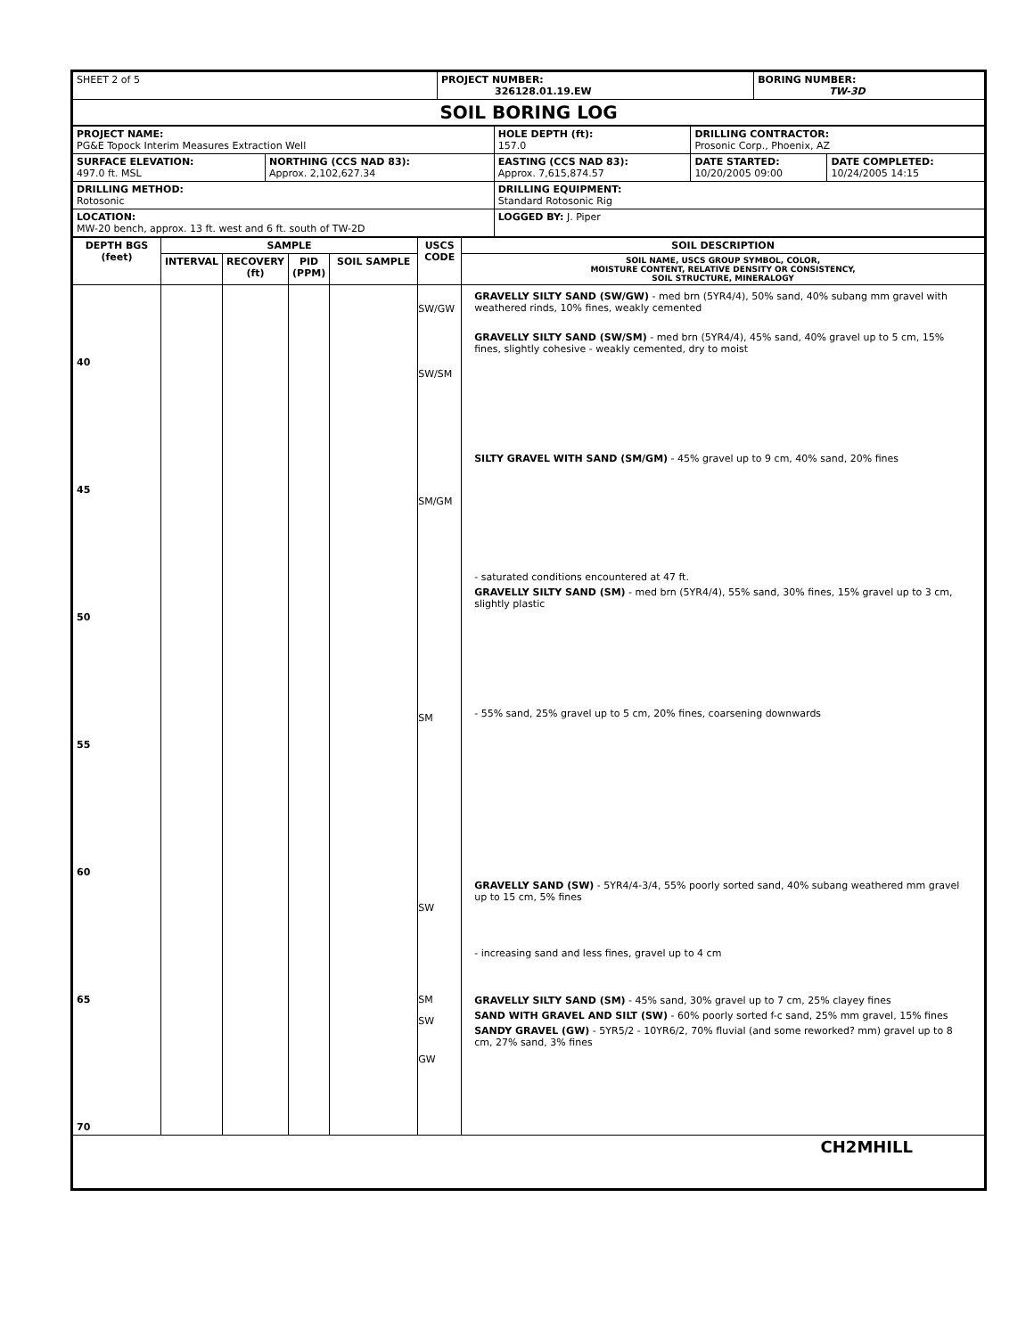| SHEET 2 of 5 | PROJECT NUMBER: 326128.01.19.EW | BORING NUMBER: TW-3D |
| SOIL BORING LOG | | |
| PROJECT NAME: PG&E Topock Interim Measures Extraction Well | | HOLE DEPTH (ft): 157.0 | DRILLING CONTRACTOR: Prosonic Corp., Phoenix, AZ | |
| SURFACE ELEVATION: 497.0 ft. MSL | NORTHING (CCS NAD 83): Approx. 2,102,627.34 | EASTING (CCS NAD 83): Approx. 7,615,874.57 | DATE STARTED: 10/20/2005 09:00 | DATE COMPLETED: 10/24/2005 14:15 |
| DRILLING METHOD: Rotosonic | | DRILLING EQUIPMENT: Standard Rotosonic Rig | | |
| LOCATION: MW-20 bench, approx. 13 ft. west and 6 ft. south of TW-2D | | LOGGED BY: J. Piper | | |
| DEPTH BGS (feet) | SAMPLE | | | | USCS CODE | SOIL DESCRIPTION |
| --- | --- | --- | --- | --- | --- | --- |
| | INTERVAL | RECOVERY (ft) | PID (PPM) | SOIL SAMPLE | | SOIL NAME, USCS GROUP SYMBOL, COLOR, MOISTURE CONTENT, RELATIVE DENSITY OR CONSISTENCY, SOIL STRUCTURE, MINERALOGY |
| 40 45 50 55 60 65 70 | | | | | SW/GW SW/SM SM/GM SM SW SM SW GW | GRAVELLY SILTY SAND (SW/GW) - med brn (5YR4/4), 50% sand, 40% subang mm gravel with weathered rinds, 10% fines, weakly cemented GRAVELLY SILTY SAND (SW/SM) - med brn (5YR4/4), 45% sand, 40% gravel up to 5 cm, 15% fines, slightly cohesive - weakly cemented, dry to moist SILTY GRAVEL WITH SAND (SM/GM) - 45% gravel up to 9 cm, 40% sand, 20% fines - saturated conditions encountered at 47 ft. GRAVELLY SILTY SAND (SM) - med brn (5YR4/4), 55% sand, 30% fines, 15% gravel up to 3 cm, slightly plastic - 55% sand, 25% gravel up to 5 cm, 20% fines, coarsening downwards GRAVELLY SAND (SW) - 5YR4/4-3/4, 55% poorly sorted sand, 40% subang weathered mm gravel up to 15 cm, 5% fines - increasing sand and less fines, gravel up to 4 cm GRAVELLY SILTY SAND (SM) - 45% sand, 30% gravel up to 7 cm, 25% clayey fines SAND WITH GRAVEL AND SILT (SW) - 60% poorly sorted f-c sand, 25% mm gravel, 15% fines SANDY GRAVEL (GW) - 5YR5/2 - 10YR6/2, 70% fluvial (and some reworked? mm) gravel up to 8 cm, 27% sand, 3% fines |
| CH2MHILL | | | | | | |